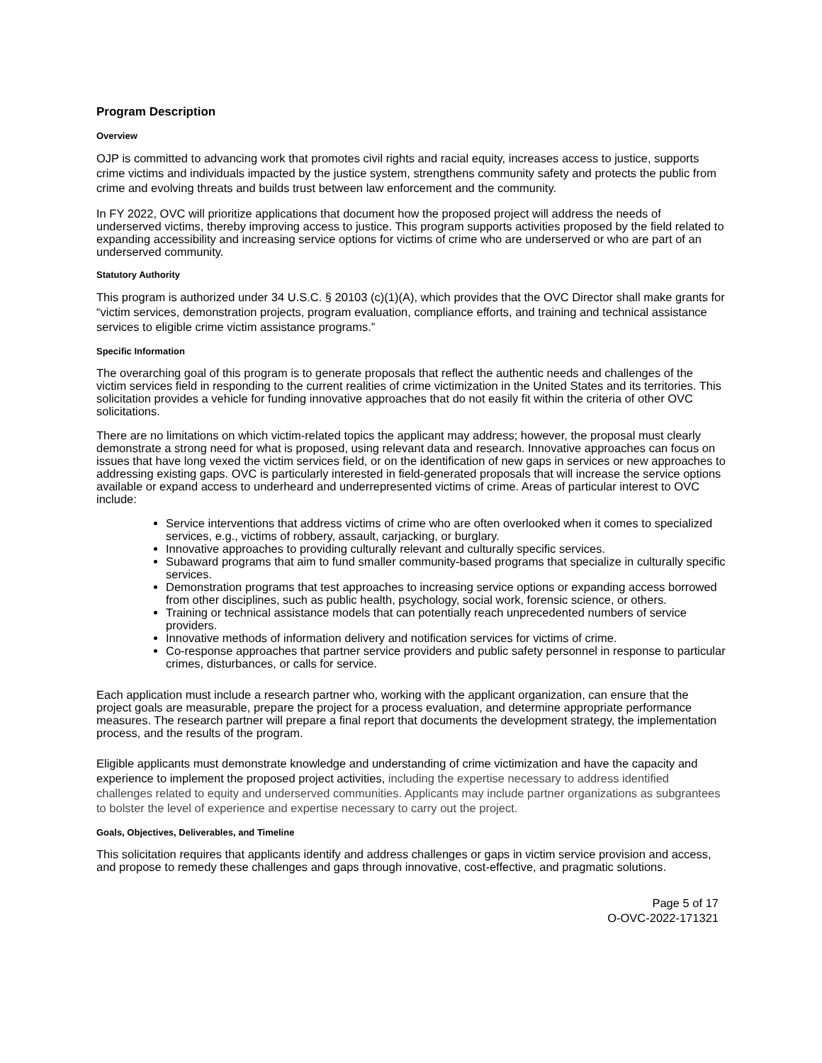Program Description
Overview
OJP is committed to advancing work that promotes civil rights and racial equity, increases access to justice, supports crime victims and individuals impacted by the justice system, strengthens community safety and protects the public from crime and evolving threats and builds trust between law enforcement and the community.
In FY 2022, OVC will prioritize applications that document how the proposed project will address the needs of underserved victims, thereby improving access to justice. This program supports activities proposed by the field related to expanding accessibility and increasing service options for victims of crime who are underserved or who are part of an underserved community.
Statutory Authority
This program is authorized under 34 U.S.C. § 20103 (c)(1)(A), which provides that the OVC Director shall make grants for “victim services, demonstration projects, program evaluation, compliance efforts, and training and technical assistance services to eligible crime victim assistance programs.”
Specific Information
The overarching goal of this program is to generate proposals that reflect the authentic needs and challenges of the victim services field in responding to the current realities of crime victimization in the United States and its territories. This solicitation provides a vehicle for funding innovative approaches that do not easily fit within the criteria of other OVC solicitations.
There are no limitations on which victim-related topics the applicant may address; however, the proposal must clearly demonstrate a strong need for what is proposed, using relevant data and research. Innovative approaches can focus on issues that have long vexed the victim services field, or on the identification of new gaps in services or new approaches to addressing existing gaps. OVC is particularly interested in field-generated proposals that will increase the service options available or expand access to underheard and underrepresented victims of crime. Areas of particular interest to OVC include:
Service interventions that address victims of crime who are often overlooked when it comes to specialized services, e.g., victims of robbery, assault, carjacking, or burglary.
Innovative approaches to providing culturally relevant and culturally specific services.
Subaward programs that aim to fund smaller community-based programs that specialize in culturally specific services.
Demonstration programs that test approaches to increasing service options or expanding access borrowed from other disciplines, such as public health, psychology, social work, forensic science, or others.
Training or technical assistance models that can potentially reach unprecedented numbers of service providers.
Innovative methods of information delivery and notification services for victims of crime.
Co-response approaches that partner service providers and public safety personnel in response to particular crimes, disturbances, or calls for service.
Each application must include a research partner who, working with the applicant organization, can ensure that the project goals are measurable, prepare the project for a process evaluation, and determine appropriate performance measures. The research partner will prepare a final report that documents the development strategy, the implementation process, and the results of the program.
Eligible applicants must demonstrate knowledge and understanding of crime victimization and have the capacity and experience to implement the proposed project activities, including the expertise necessary to address identified challenges related to equity and underserved communities. Applicants may include partner organizations as subgrantees to bolster the level of experience and expertise necessary to carry out the project.
Goals, Objectives, Deliverables, and Timeline
This solicitation requires that applicants identify and address challenges or gaps in victim service provision and access, and propose to remedy these challenges and gaps through innovative, cost-effective, and pragmatic solutions.
Page 5 of 17
O-OVC-2022-171321